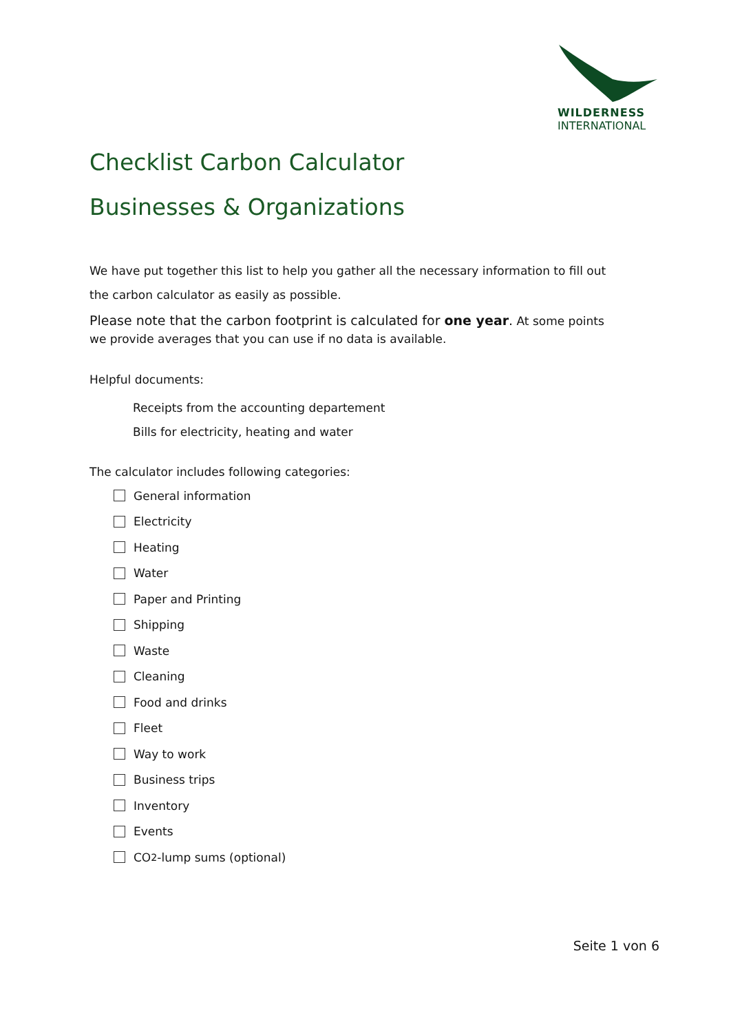WILDERNESS
INTERNATIONAL
Checklist Carbon Calculator
Businesses & Organizations
We have put together this list to help you gather all the necessary information to fill out
the carbon calculator as easily as possible.
Please note that the carbon footprint is calculated for one year. At some points
we provide averages that you can use if no data is available.
Helpful documents:
Receipts from the accounting departement
Bills for electricity, heating and water
The calculator includes following categories:
General information
Electricity
Heating
Water
Paper and Printing
Shipping
Waste
Cleaning
Food and drinks
Fleet
Way to work
Business trips
Inventory
Events
CO<sub>2</sub>-lump sums (optional)
Seite 1 von 6